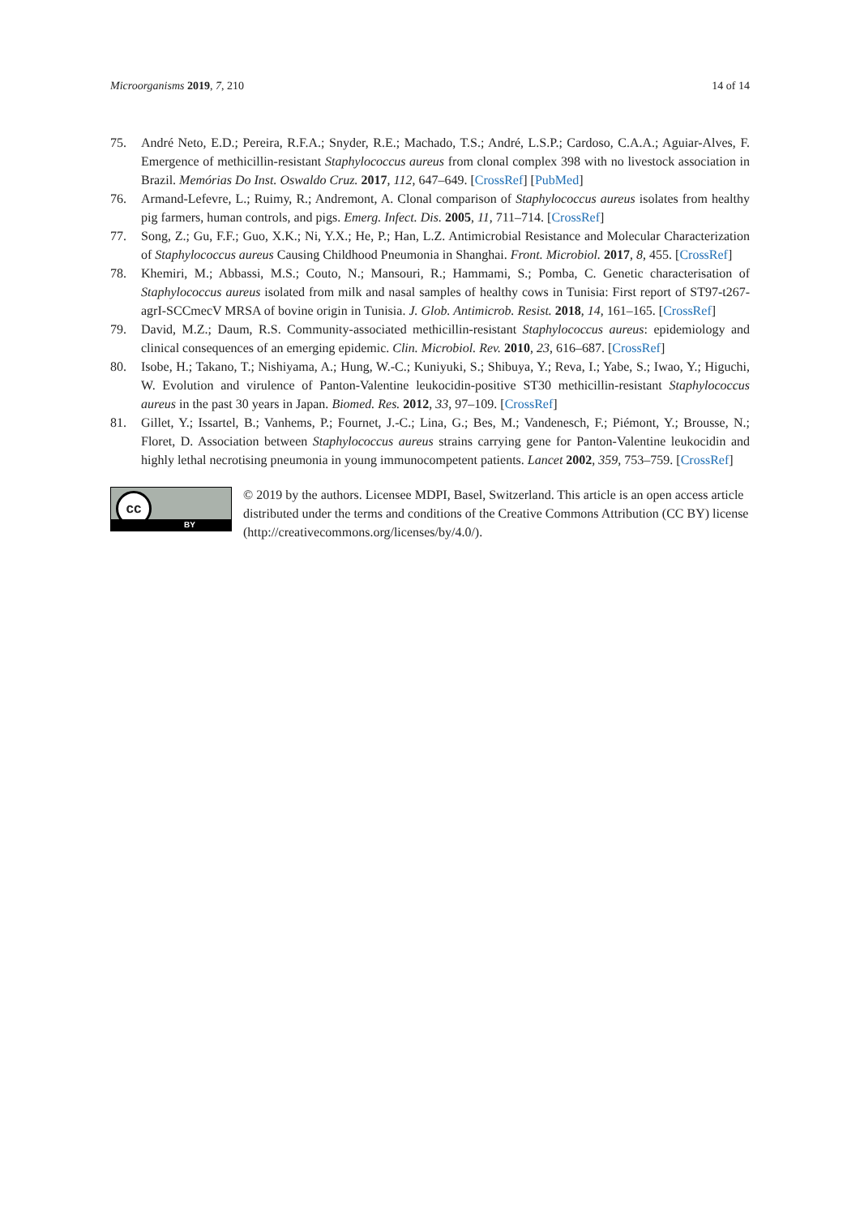Microorganisms 2019, 7, 210 14 of 14
75. André Neto, E.D.; Pereira, R.F.A.; Snyder, R.E.; Machado, T.S.; André, L.S.P.; Cardoso, C.A.A.; Aguiar-Alves, F. Emergence of methicillin-resistant Staphylococcus aureus from clonal complex 398 with no livestock association in Brazil. Memórias Do Inst. Oswaldo Cruz. 2017, 112, 647–649. [CrossRef] [PubMed]
76. Armand-Lefevre, L.; Ruimy, R.; Andremont, A. Clonal comparison of Staphylococcus aureus isolates from healthy pig farmers, human controls, and pigs. Emerg. Infect. Dis. 2005, 11, 711–714. [CrossRef]
77. Song, Z.; Gu, F.F.; Guo, X.K.; Ni, Y.X.; He, P.; Han, L.Z. Antimicrobial Resistance and Molecular Characterization of Staphylococcus aureus Causing Childhood Pneumonia in Shanghai. Front. Microbiol. 2017, 8, 455. [CrossRef]
78. Khemiri, M.; Abbassi, M.S.; Couto, N.; Mansouri, R.; Hammami, S.; Pomba, C. Genetic characterisation of Staphylococcus aureus isolated from milk and nasal samples of healthy cows in Tunisia: First report of ST97-t267-agrI-SCCmecV MRSA of bovine origin in Tunisia. J. Glob. Antimicrob. Resist. 2018, 14, 161–165. [CrossRef]
79. David, M.Z.; Daum, R.S. Community-associated methicillin-resistant Staphylococcus aureus: epidemiology and clinical consequences of an emerging epidemic. Clin. Microbiol. Rev. 2010, 23, 616–687. [CrossRef]
80. Isobe, H.; Takano, T.; Nishiyama, A.; Hung, W.-C.; Kuniyuki, S.; Shibuya, Y.; Reva, I.; Yabe, S.; Iwao, Y.; Higuchi, W. Evolution and virulence of Panton-Valentine leukocidin-positive ST30 methicillin-resistant Staphylococcus aureus in the past 30 years in Japan. Biomed. Res. 2012, 33, 97–109. [CrossRef]
81. Gillet, Y.; Issartel, B.; Vanhems, P.; Fournet, J.-C.; Lina, G.; Bes, M.; Vandenesch, F.; Piémont, Y.; Brousse, N.; Floret, D. Association between Staphylococcus aureus strains carrying gene for Panton-Valentine leukocidin and highly lethal necrotising pneumonia in young immunocompetent patients. Lancet 2002, 359, 753–759. [CrossRef]
cc
BY
© 2019 by the authors. Licensee MDPI, Basel, Switzerland. This article is an open access article distributed under the terms and conditions of the Creative Commons Attribution (CC BY) license (http://creativecommons.org/licenses/by/4.0/).